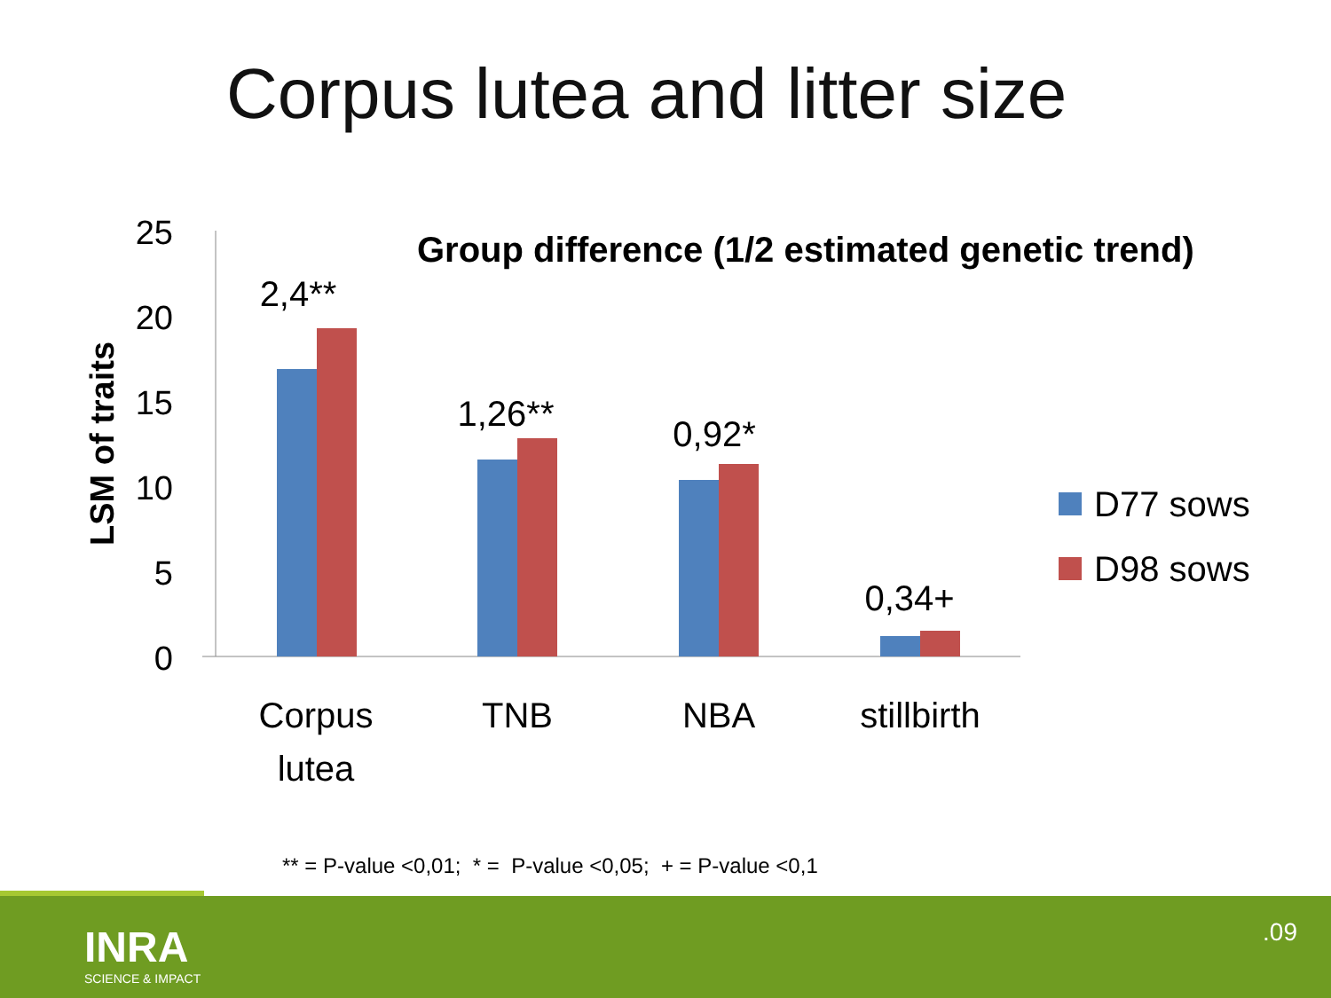Corpus lutea and litter size
25
20
15
10
5
0
LSM of traits
Group difference (1/2 estimated genetic trend)
2,4**
1,26**
0,92*
0,34+
Corpus
lutea
TNB
NBA
stillbirth
D77 sows
D98 sows
** = P-value <0,01; * = P-value <0,05; + = P-value <0,1
INRA
SCIENCE & IMPACT
.09